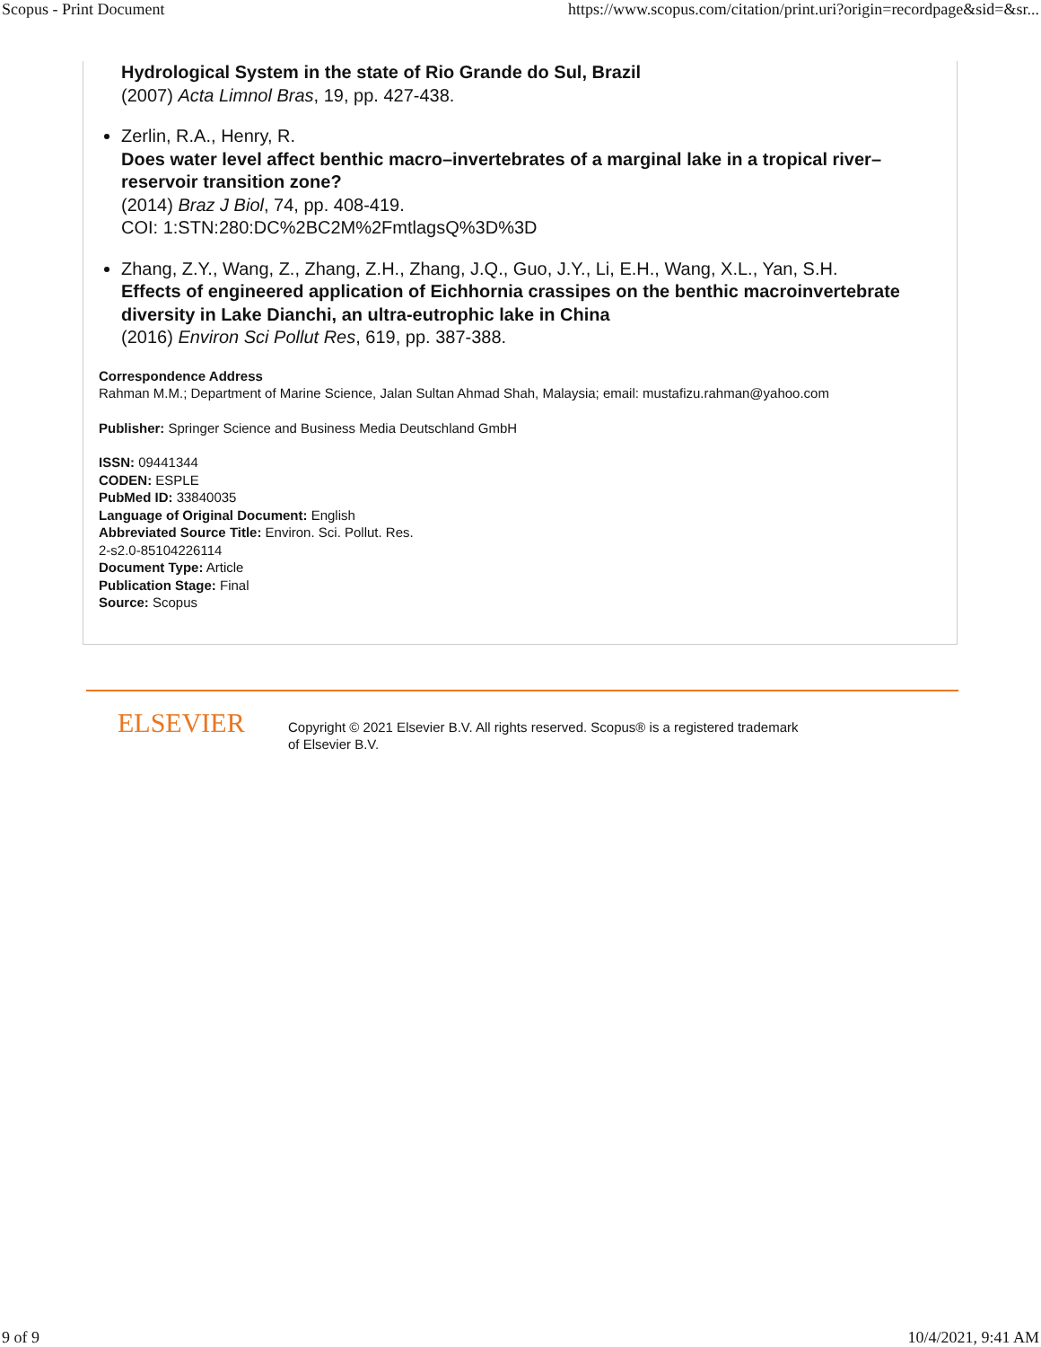Scopus - Print Document https://www.scopus.com/citation/print.uri?origin=recordpage&sid=&sr...
Hydrological System in the state of Rio Grande do Sul, Brazil
(2007) Acta Limnol Bras, 19, pp. 427-438.
Zerlin, R.A., Henry, R.
Does water level affect benthic macro–invertebrates of a marginal lake in a tropical river–reservoir transition zone?
(2014) Braz J Biol, 74, pp. 408-419.
COI: 1:STN:280:DC%2BC2M%2FmtlagsQ%3D%3D
Zhang, Z.Y., Wang, Z., Zhang, Z.H., Zhang, J.Q., Guo, J.Y., Li, E.H., Wang, X.L., Yan, S.H.
Effects of engineered application of Eichhornia crassipes on the benthic macroinvertebrate diversity in Lake Dianchi, an ultra-eutrophic lake in China
(2016) Environ Sci Pollut Res, 619, pp. 387-388.
Correspondence Address
Rahman M.M.; Department of Marine Science, Jalan Sultan Ahmad Shah, Malaysia; email: mustafizu.rahman@yahoo.com
Publisher: Springer Science and Business Media Deutschland GmbH
ISSN: 09441344
CODEN: ESPLE
PubMed ID: 33840035
Language of Original Document: English
Abbreviated Source Title: Environ. Sci. Pollut. Res.
2-s2.0-85104226114
Document Type: Article
Publication Stage: Final
Source: Scopus
ELSEVIER
Copyright © 2021 Elsevier B.V. All rights reserved. Scopus® is a registered trademark of Elsevier B.V.
9 of 9 10/4/2021, 9:41 AM